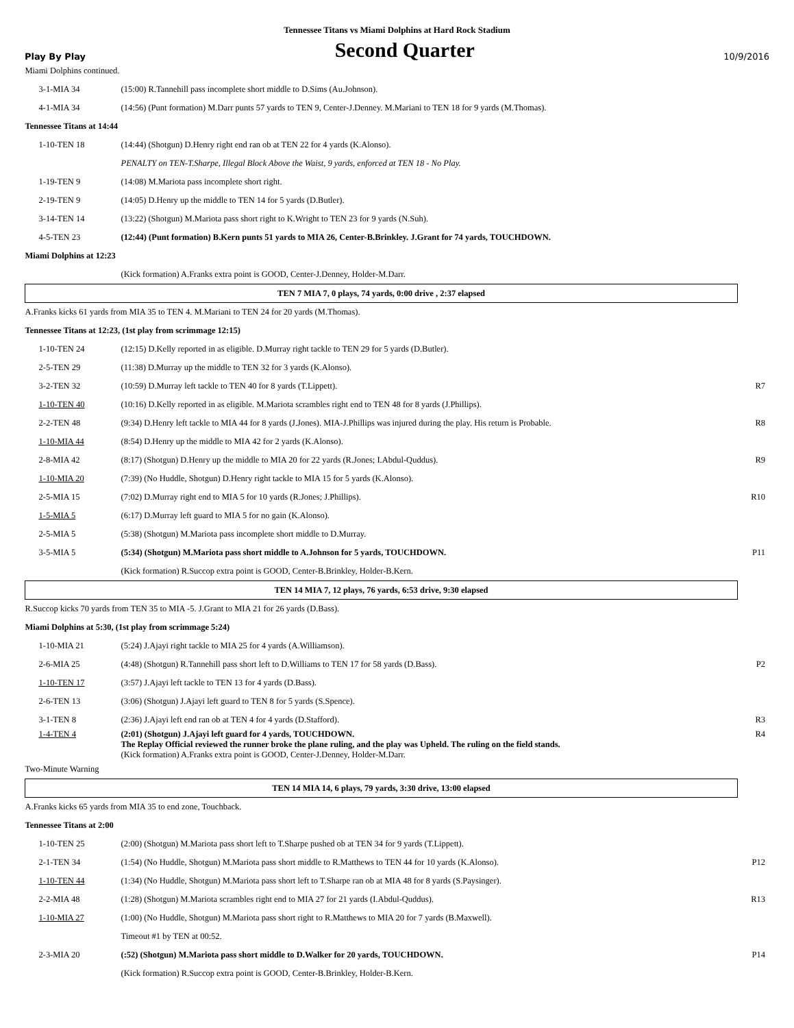Tennessee Titans vs Miami Dolphins at Hard Rock Stadium
Play By Play Second Quarter 10/9/2016
| Miami Dolphins continued. | | |
| 3-1-MIA 34 | (15:00) R.Tannehill pass incomplete short middle to D.Sims (Au.Johnson). | |
| 4-1-MIA 34 | (14:56) (Punt formation) M.Darr punts 57 yards to TEN 9, Center-J.Denney. M.Mariani to TEN 18 for 9 yards (M.Thomas). | |
| Tennessee Titans at 14:44 | | |
| 1-10-TEN 18 | (14:44) (Shotgun) D.Henry right end ran ob at TEN 22 for 4 yards (K.Alonso). | |
| | PENALTY on TEN-T.Sharpe, Illegal Block Above the Waist, 9 yards, enforced at TEN 18 - No Play. | |
| 1-19-TEN 9 | (14:08) M.Mariota pass incomplete short right. | |
| 2-19-TEN 9 | (14:05) D.Henry up the middle to TEN 14 for 5 yards (D.Butler). | |
| 3-14-TEN 14 | (13:22) (Shotgun) M.Mariota pass short right to K.Wright to TEN 23 for 9 yards (N.Suh). | |
| 4-5-TEN 23 | (12:44) (Punt formation) B.Kern punts 51 yards to MIA 26, Center-B.Brinkley. J.Grant for 74 yards, TOUCHDOWN. | |
| Miami Dolphins at 12:23 | | |
| | (Kick formation) A.Franks extra point is GOOD, Center-J.Denney, Holder-M.Darr. | |
| TEN 7 MIA 7, 0 plays, 74 yards, 0:00 drive , 2:37 elapsed | | |
| A.Franks kicks 61 yards from MIA 35 to TEN 4. M.Mariani to TEN 24 for 20 yards (M.Thomas). | | |
| Tennessee Titans at 12:23, (1st play from scrimmage 12:15) | | |
| 1-10-TEN 24 | (12:15) D.Kelly reported in as eligible. D.Murray right tackle to TEN 29 for 5 yards (D.Butler). | |
| 2-5-TEN 29 | (11:38) D.Murray up the middle to TEN 32 for 3 yards (K.Alonso). | |
| 3-2-TEN 32 | (10:59) D.Murray left tackle to TEN 40 for 8 yards (T.Lippett). | R7 |
| 1-10-TEN 40 | (10:16) D.Kelly reported in as eligible. M.Mariota scrambles right end to TEN 48 for 8 yards (J.Phillips). | |
| 2-2-TEN 48 | (9:34) D.Henry left tackle to MIA 44 for 8 yards (J.Jones). MIA-J.Phillips was injured during the play. His return is Probable. | R8 |
| 1-10-MIA 44 | (8:54) D.Henry up the middle to MIA 42 for 2 yards (K.Alonso). | |
| 2-8-MIA 42 | (8:17) (Shotgun) D.Henry up the middle to MIA 20 for 22 yards (R.Jones; I.Abdul-Quddus). | R9 |
| 1-10-MIA 20 | (7:39) (No Huddle, Shotgun) D.Henry right tackle to MIA 15 for 5 yards (K.Alonso). | |
| 2-5-MIA 15 | (7:02) D.Murray right end to MIA 5 for 10 yards (R.Jones; J.Phillips). | R10 |
| 1-5-MIA 5 | (6:17) D.Murray left guard to MIA 5 for no gain (K.Alonso). | |
| 2-5-MIA 5 | (5:38) (Shotgun) M.Mariota pass incomplete short middle to D.Murray. | |
| 3-5-MIA 5 | (5:34) (Shotgun) M.Mariota pass short middle to A.Johnson for 5 yards, TOUCHDOWN. | P11 |
| | (Kick formation) R.Succop extra point is GOOD, Center-B.Brinkley, Holder-B.Kern. | |
| TEN 14 MIA 7, 12 plays, 76 yards, 6:53 drive, 9:30 elapsed | | |
| R.Succop kicks 70 yards from TEN 35 to MIA -5. J.Grant to MIA 21 for 26 yards (D.Bass). | | |
| Miami Dolphins at 5:30, (1st play from scrimmage 5:24) | | |
| 1-10-MIA 21 | (5:24) J.Ajayi right tackle to MIA 25 for 4 yards (A.Williamson). | |
| 2-6-MIA 25 | (4:48) (Shotgun) R.Tannehill pass short left to D.Williams to TEN 17 for 58 yards (D.Bass). | P2 |
| 1-10-TEN 17 | (3:57) J.Ajayi left tackle to TEN 13 for 4 yards (D.Bass). | |
| 2-6-TEN 13 | (3:06) (Shotgun) J.Ajayi left guard to TEN 8 for 5 yards (S.Spence). | |
| 3-1-TEN 8 | (2:36) J.Ajayi left end ran ob at TEN 4 for 4 yards (D.Stafford). | R3 |
| 1-4-TEN 4 | (2:01) (Shotgun) J.Ajayi left guard for 4 yards, TOUCHDOWN. The Replay Official reviewed the runner broke the plane ruling, and the play was Upheld. The ruling on the field stands. (Kick formation) A.Franks extra point is GOOD, Center-J.Denney, Holder-M.Darr. | R4 |
| Two-Minute Warning | | |
| TEN 14 MIA 14, 6 plays, 79 yards, 3:30 drive, 13:00 elapsed | | |
| A.Franks kicks 65 yards from MIA 35 to end zone, Touchback. | | |
| Tennessee Titans at 2:00 | | |
| 1-10-TEN 25 | (2:00) (Shotgun) M.Mariota pass short left to T.Sharpe pushed ob at TEN 34 for 9 yards (T.Lippett). | |
| 2-1-TEN 34 | (1:54) (No Huddle, Shotgun) M.Mariota pass short middle to R.Matthews to TEN 44 for 10 yards (K.Alonso). | P12 |
| 1-10-TEN 44 | (1:34) (No Huddle, Shotgun) M.Mariota pass short left to T.Sharpe ran ob at MIA 48 for 8 yards (S.Paysinger). | |
| 2-2-MIA 48 | (1:28) (Shotgun) M.Mariota scrambles right end to MIA 27 for 21 yards (I.Abdul-Quddus). | R13 |
| 1-10-MIA 27 | (1:00) (No Huddle, Shotgun) M.Mariota pass short right to R.Matthews to MIA 20 for 7 yards (B.Maxwell). | |
| | Timeout #1 by TEN at 00:52. | |
| 2-3-MIA 20 | (:52) (Shotgun) M.Mariota pass short middle to D.Walker for 20 yards, TOUCHDOWN. | P14 |
| | (Kick formation) R.Succop extra point is GOOD, Center-B.Brinkley, Holder-B.Kern. | |